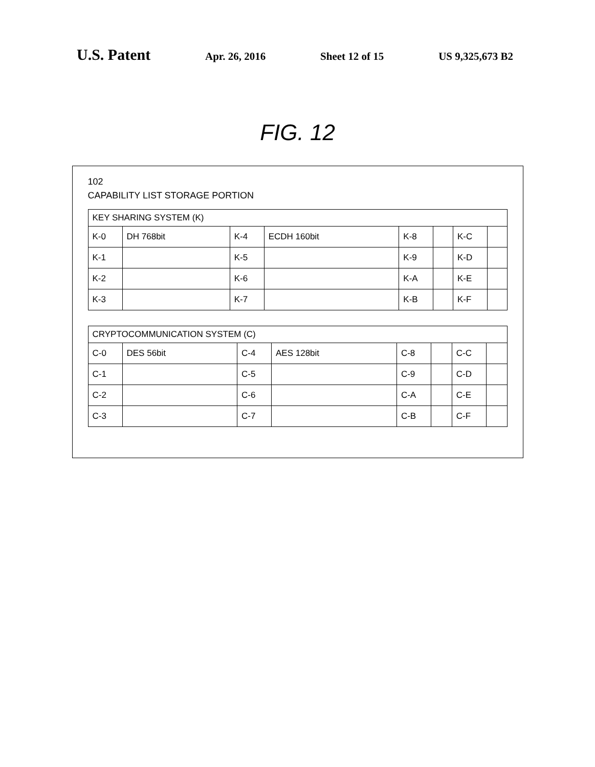U.S. Patent Apr. 26, 2016 Sheet 12 of 15 US 9,325,673 B2
FIG. 12
102
CAPABILITY LIST STORAGE PORTION
| KEY SHARING SYSTEM (K) | | | | | | | |
| --- | --- | --- | --- | --- | --- | --- | --- |
| K-0 | DH 768bit | K-4 | ECDH 160bit | K-8 | | K-C | |
| K-1 | | K-5 | | K-9 | | K-D | |
| K-2 | | K-6 | | K-A | | K-E | |
| K-3 | | K-7 | | K-B | | K-F | |
| CRYPTOCOMMUNICATION SYSTEM (C) | | | | | | | |
| --- | --- | --- | --- | --- | --- | --- | --- |
| C-0 | DES 56bit | C-4 | AES 128bit | C-8 | | C-C | |
| C-1 | | C-5 | | C-9 | | C-D | |
| C-2 | | C-6 | | C-A | | C-E | |
| C-3 | | C-7 | | C-B | | C-F | |